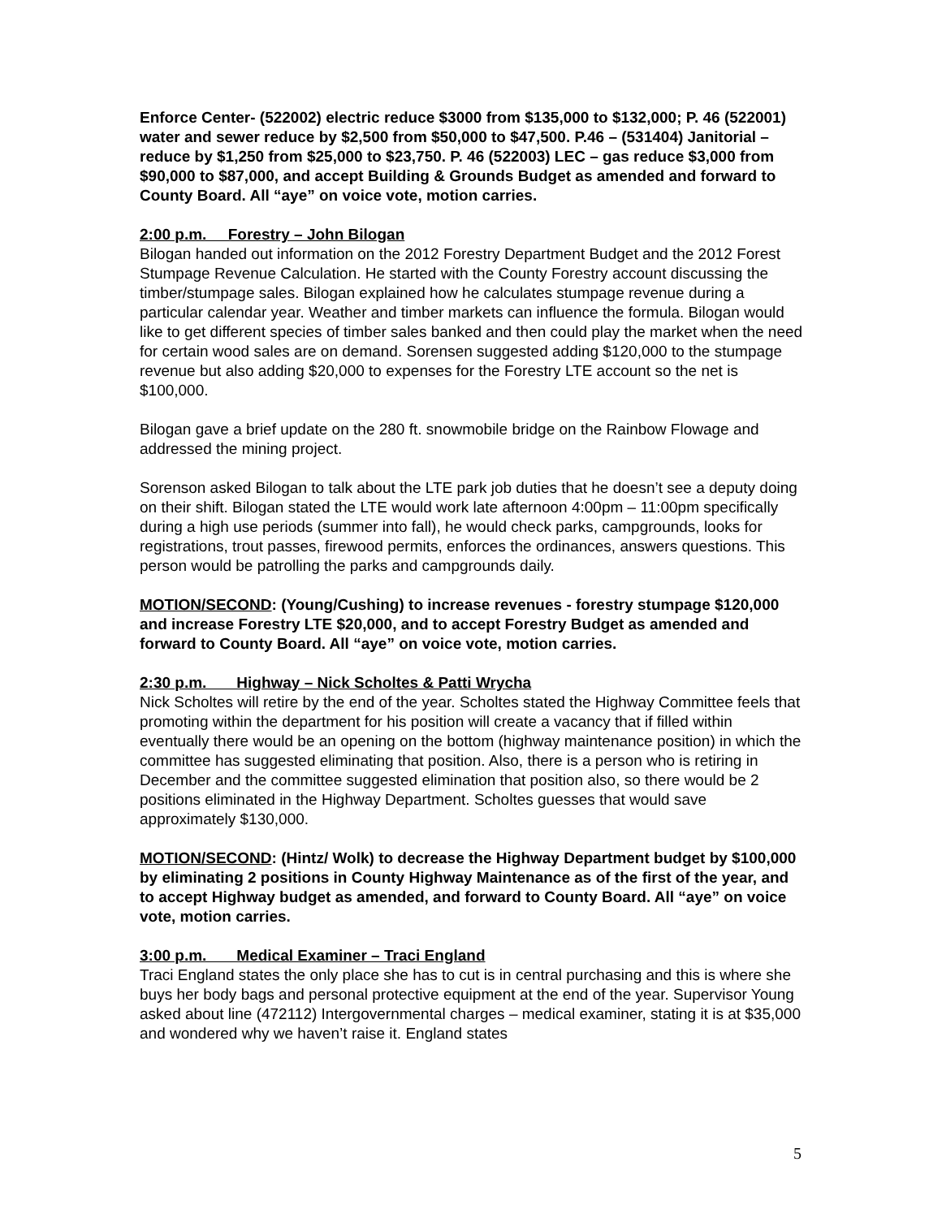Enforce Center- (522002) electric reduce $3000 from $135,000 to $132,000; P. 46 (522001) water and sewer reduce by $2,500 from $50,000 to $47,500. P.46 – (531404) Janitorial – reduce by $1,250 from $25,000 to $23,750. P. 46 (522003) LEC – gas reduce $3,000 from $90,000 to $87,000, and accept Building & Grounds Budget as amended and forward to County Board. All “aye” on voice vote, motion carries.
2:00 p.m. Forestry – John Bilogan
Bilogan handed out information on the 2012 Forestry Department Budget and the 2012 Forest Stumpage Revenue Calculation. He started with the County Forestry account discussing the timber/stumpage sales. Bilogan explained how he calculates stumpage revenue during a particular calendar year. Weather and timber markets can influence the formula. Bilogan would like to get different species of timber sales banked and then could play the market when the need for certain wood sales are on demand. Sorensen suggested adding $120,000 to the stumpage revenue but also adding $20,000 to expenses for the Forestry LTE account so the net is $100,000.
Bilogan gave a brief update on the 280 ft. snowmobile bridge on the Rainbow Flowage and addressed the mining project.
Sorenson asked Bilogan to talk about the LTE park job duties that he doesn’t see a deputy doing on their shift. Bilogan stated the LTE would work late afternoon 4:00pm – 11:00pm specifically during a high use periods (summer into fall), he would check parks, campgrounds, looks for registrations, trout passes, firewood permits, enforces the ordinances, answers questions. This person would be patrolling the parks and campgrounds daily.
MOTION/SECOND: (Young/Cushing) to increase revenues - forestry stumpage $120,000 and increase Forestry LTE $20,000, and to accept Forestry Budget as amended and forward to County Board. All “aye” on voice vote, motion carries.
2:30 p.m. Highway – Nick Scholtes & Patti Wrycha
Nick Scholtes will retire by the end of the year. Scholtes stated the Highway Committee feels that promoting within the department for his position will create a vacancy that if filled within eventually there would be an opening on the bottom (highway maintenance position) in which the committee has suggested eliminating that position. Also, there is a person who is retiring in December and the committee suggested elimination that position also, so there would be 2 positions eliminated in the Highway Department. Scholtes guesses that would save approximately $130,000.
MOTION/SECOND: (Hintz/ Wolk) to decrease the Highway Department budget by $100,000 by eliminating 2 positions in County Highway Maintenance as of the first of the year, and to accept Highway budget as amended, and forward to County Board. All “aye” on voice vote, motion carries.
3:00 p.m. Medical Examiner – Traci England
Traci England states the only place she has to cut is in central purchasing and this is where she buys her body bags and personal protective equipment at the end of the year. Supervisor Young asked about line (472112) Intergovernmental charges – medical examiner, stating it is at $35,000 and wondered why we haven’t raise it. England states
5